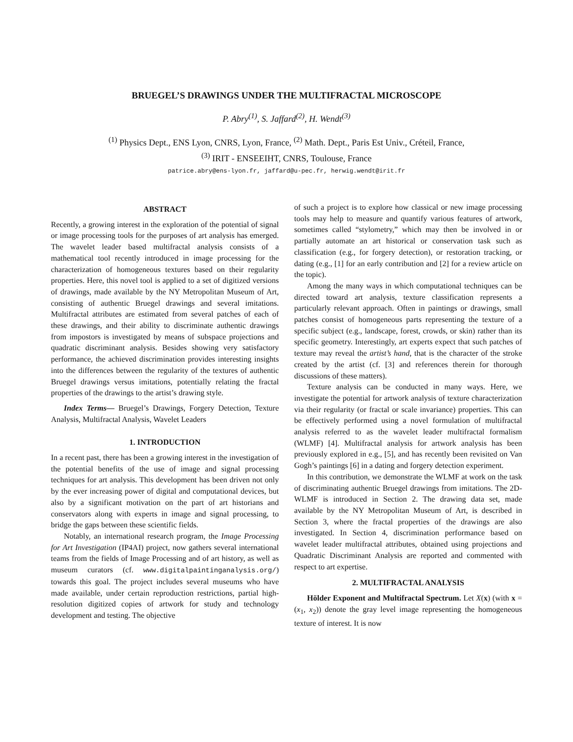BRUEGEL’S DRAWINGS UNDER THE MULTIFRACTAL MICROSCOPE
P. Abry<sup>(1)</sup>, S. Jaffard<sup>(2)</sup>, H. Wendt<sup>(3)</sup>
<sup>(1)</sup> Physics Dept., ENS Lyon, CNRS, Lyon, France, <sup>(2)</sup> Math. Dept., Paris Est Univ., Créteil, France,
<sup>(3)</sup> IRIT - ENSEEIHT, CNRS, Toulouse, France
patrice.abry@ens-lyon.fr, jaffard@u-pec.fr, herwig.wendt@irit.fr
ABSTRACT
Recently, a growing interest in the exploration of the potential of signal or image processing tools for the purposes of art analysis has emerged. The wavelet leader based multifractal analysis consists of a mathematical tool recently introduced in image processing for the characterization of homogeneous textures based on their regularity properties. Here, this novel tool is applied to a set of digitized versions of drawings, made available by the NY Metropolitan Museum of Art, consisting of authentic Bruegel drawings and several imitations. Multifractal attributes are estimated from several patches of each of these drawings, and their ability to discriminate authentic drawings from impostors is investigated by means of subspace projections and quadratic discriminant analysis. Besides showing very satisfactory performance, the achieved discrimination provides interesting insights into the differences between the regularity of the textures of authentic Bruegel drawings versus imitations, potentially relating the fractal properties of the drawings to the artist’s drawing style.
Index Terms— Bruegel’s Drawings, Forgery Detection, Texture Analysis, Multifractal Analysis, Wavelet Leaders
1. INTRODUCTION
In a recent past, there has been a growing interest in the investigation of the potential benefits of the use of image and signal processing techniques for art analysis. This development has been driven not only by the ever increasing power of digital and computational devices, but also by a significant motivation on the part of art historians and conservators along with experts in image and signal processing, to bridge the gaps between these scientific fields.
Notably, an international research program, the Image Processing for Art Investigation (IP4AI) project, now gathers several international teams from the fields of Image Processing and of art history, as well as museum curators (cf. www.digitalpaintinganalysis.org/) towards this goal. The project includes several museums who have made available, under certain reproduction restrictions, partial high-resolution digitized copies of artwork for study and technology development and testing. The objective
of such a project is to explore how classical or new image processing tools may help to measure and quantify various features of artwork, sometimes called “stylometry,” which may then be involved in or partially automate an art historical or conservation task such as classification (e.g., for forgery detection), or restoration tracking, or dating (e.g., [1] for an early contribution and [2] for a review article on the topic).
Among the many ways in which computational techniques can be directed toward art analysis, texture classification represents a particularly relevant approach. Often in paintings or drawings, small patches consist of homogeneous parts representing the texture of a specific subject (e.g., landscape, forest, crowds, or skin) rather than its specific geometry. Interestingly, art experts expect that such patches of texture may reveal the artist’s hand, that is the character of the stroke created by the artist (cf. [3] and references therein for thorough discussions of these matters).
Texture analysis can be conducted in many ways. Here, we investigate the potential for artwork analysis of texture characterization via their regularity (or fractal or scale invariance) properties. This can be effectively performed using a novel formulation of multifractal analysis referred to as the wavelet leader multifractal formalism (WLMF) [4]. Multifractal analysis for artwork analysis has been previously explored in e.g., [5], and has recently been revisited on Van Gogh’s paintings [6] in a dating and forgery detection experiment.
In this contribution, we demonstrate the WLMF at work on the task of discriminating authentic Bruegel drawings from imitations. The 2D-WLMF is introduced in Section 2. The drawing data set, made available by the NY Metropolitan Museum of Art, is described in Section 3, where the fractal properties of the drawings are also investigated. In Section 4, discrimination performance based on wavelet leader multifractal attributes, obtained using projections and Quadratic Discriminant Analysis are reported and commented with respect to art expertise.
2. MULTIFRACTAL ANALYSIS
Hölder Exponent and Multifractal Spectrum. Let X(x) (with x = (x<sub>1</sub>, x<sub>2</sub>)) denote the gray level image representing the homogeneous texture of interest. It is now